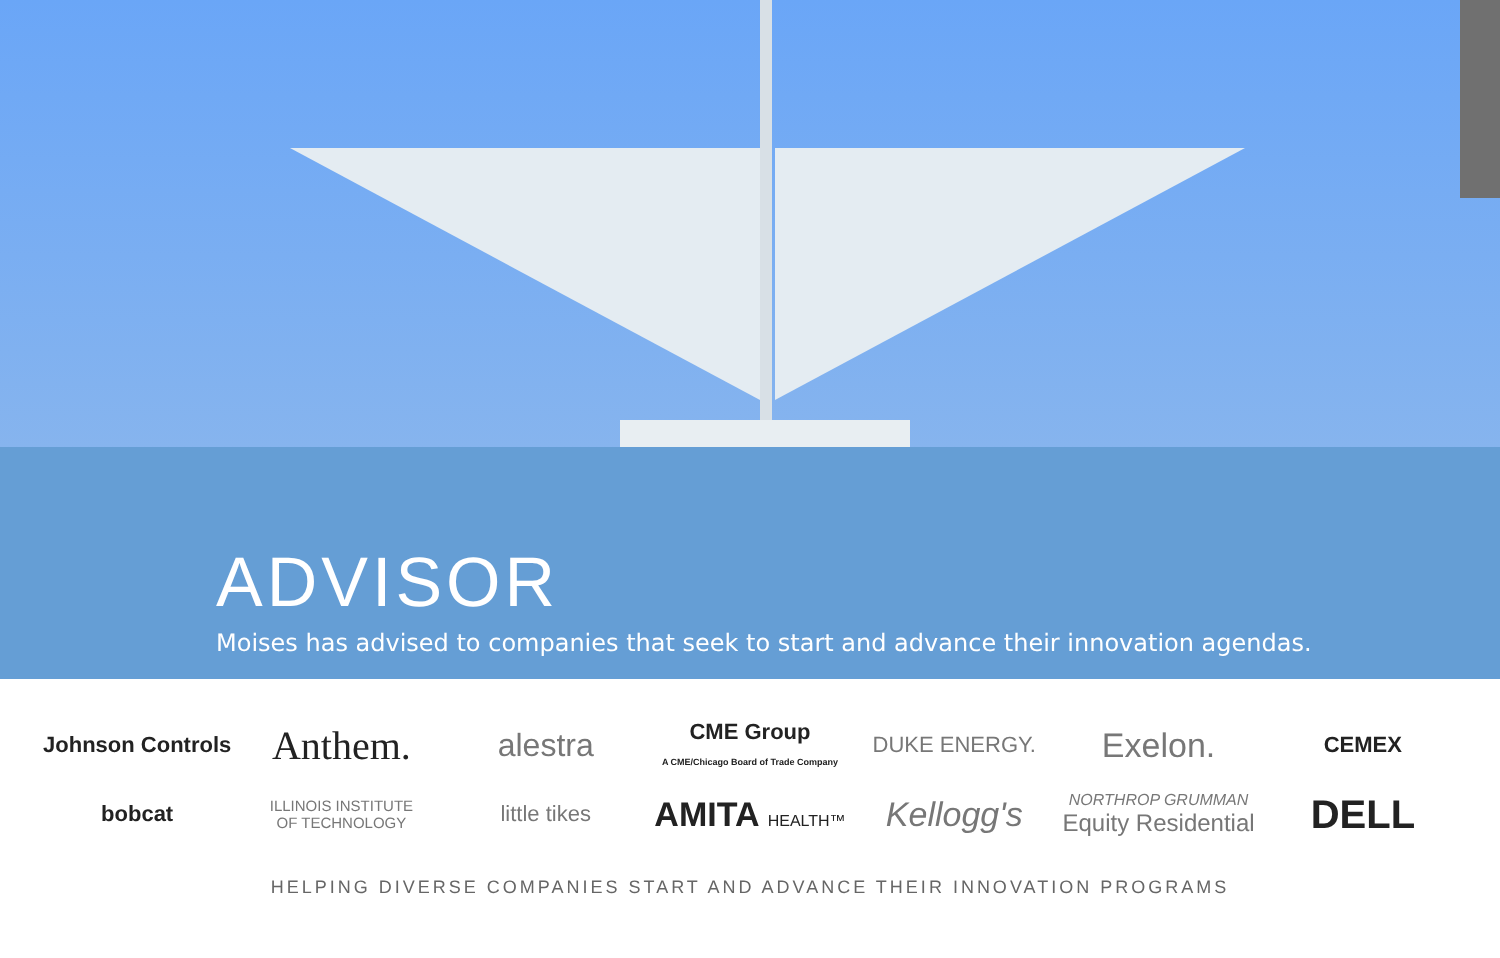ADVISOR
Moises has advised to companies that seek to start and advance their innovation agendas.
Johnson Controls
Anthem.
alestra
CME Group
A CME/Chicago Board of Trade Company
DUKE ENERGY.
Exelon.
CEMEX
bobcat
ILLINOIS INSTITUTE
OF TECHNOLOGY
little tikes
AMITA HEALTH™
Kellogg's
NORTHROP GRUMMAN
Equity Residential
DELL
HELPING DIVERSE COMPANIES START AND ADVANCE THEIR INNOVATION PROGRAMS